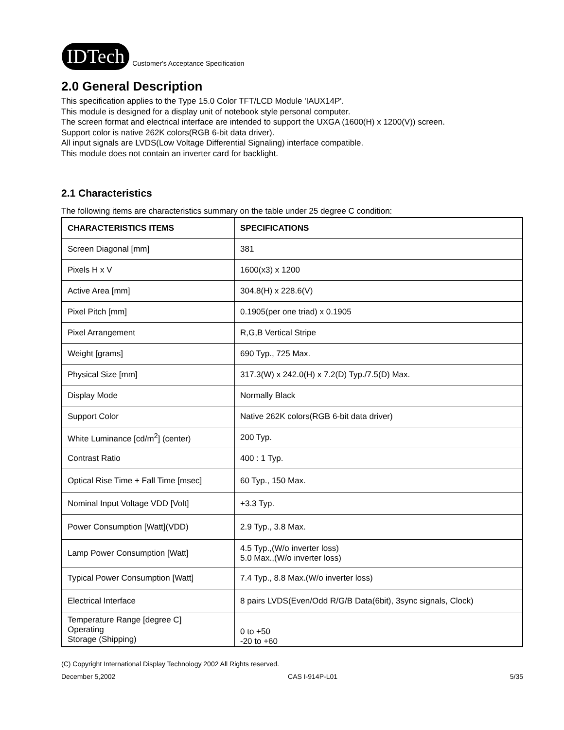IDTech Customer's Acceptance Specification
2.0 General Description
This specification applies to the Type 15.0 Color TFT/LCD Module 'IAUX14P'.
This module is designed for a display unit of notebook style personal computer.
The screen format and electrical interface are intended to support the UXGA (1600(H) x 1200(V)) screen.
Support color is native 262K colors(RGB 6-bit data driver).
All input signals are LVDS(Low Voltage Differential Signaling) interface compatible.
This module does not contain an inverter card for backlight.
2.1 Characteristics
The following items are characteristics summary on the table under 25 degree C condition:
| CHARACTERISTICS ITEMS | SPECIFICATIONS |
| --- | --- |
| Screen Diagonal [mm] | 381 |
| Pixels H x V | 1600(x3) x 1200 |
| Active Area [mm] | 304.8(H) x 228.6(V) |
| Pixel Pitch [mm] | 0.1905(per one triad) x 0.1905 |
| Pixel Arrangement | R,G,B Vertical Stripe |
| Weight [grams] | 690 Typ., 725 Max. |
| Physical Size [mm] | 317.3(W) x 242.0(H) x 7.2(D) Typ./7.5(D) Max. |
| Display Mode | Normally Black |
| Support Color | Native 262K colors(RGB 6-bit data driver) |
| White Luminance [cd/m<sup>2</sup>] (center) | 200 Typ. |
| Contrast Ratio | 400 : 1 Typ. |
| Optical Rise Time + Fall Time [msec] | 60 Typ., 150 Max. |
| Nominal Input Voltage VDD [Volt] | +3.3 Typ. |
| Power Consumption [Watt](VDD) | 2.9 Typ., 3.8 Max. |
| Lamp Power Consumption [Watt] | 4.5 Typ.,(W/o inverter loss) 5.0 Max.,(W/o inverter loss) |
| Typical Power Consumption [Watt] | 7.4 Typ., 8.8 Max.(W/o inverter loss) |
| Electrical Interface | 8 pairs LVDS(Even/Odd R/G/B Data(6bit), 3sync signals, Clock) |
| Temperature Range [degree C] Operating Storage (Shipping) | 0 to +50 -20 to +60 |
(C) Copyright International Display Technology 2002 All Rights reserved.
December 5,2002 CAS I-914P-L01 5/35